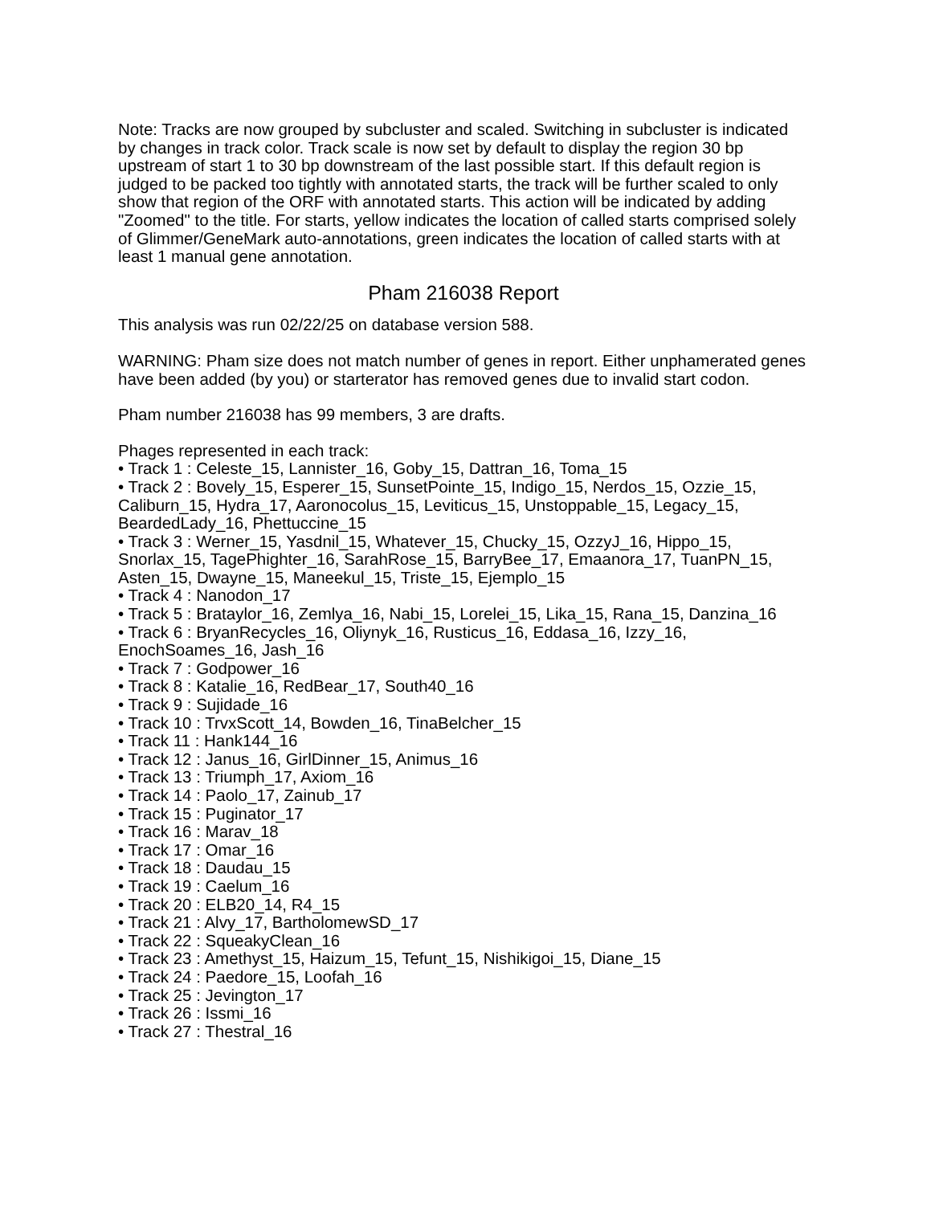Note: Tracks are now grouped by subcluster and scaled. Switching in subcluster is indicated by changes in track color. Track scale is now set by default to display the region 30 bp upstream of start 1 to 30 bp downstream of the last possible start. If this default region is judged to be packed too tightly with annotated starts, the track will be further scaled to only show that region of the ORF with annotated starts. This action will be indicated by adding "Zoomed" to the title. For starts, yellow indicates the location of called starts comprised solely of Glimmer/GeneMark auto-annotations, green indicates the location of called starts with at least 1 manual gene annotation.
Pham 216038 Report
This analysis was run 02/22/25 on database version 588.
WARNING: Pham size does not match number of genes in report. Either unphamerated genes have been added (by you) or starterator has removed genes due to invalid start codon.
Pham number 216038 has 99 members, 3 are drafts.
Phages represented in each track:
• Track 1 : Celeste_15, Lannister_16, Goby_15, Dattran_16, Toma_15
• Track 2 : Bovely_15, Esperer_15, SunsetPointe_15, Indigo_15, Nerdos_15, Ozzie_15, Caliburn_15, Hydra_17, Aaronocolus_15, Leviticus_15, Unstoppable_15, Legacy_15, BeardedLady_16, Phettuccine_15
• Track 3 : Werner_15, Yasdnil_15, Whatever_15, Chucky_15, OzzyJ_16, Hippo_15, Snorlax_15, TagePhighter_16, SarahRose_15, BarryBee_17, Emaanora_17, TuanPN_15, Asten_15, Dwayne_15, Maneekul_15, Triste_15, Ejemplo_15
• Track 4 : Nanodon_17
• Track 5 : Brataylor_16, Zemlya_16, Nabi_15, Lorelei_15, Lika_15, Rana_15, Danzina_16
• Track 6 : BryanRecycles_16, Oliynyk_16, Rusticus_16, Eddasa_16, Izzy_16, EnochSoames_16, Jash_16
• Track 7 : Godpower_16
• Track 8 : Katalie_16, RedBear_17, South40_16
• Track 9 : Sujidade_16
• Track 10 : TrvxScott_14, Bowden_16, TinaBelcher_15
• Track 11 : Hank144_16
• Track 12 : Janus_16, GirlDinner_15, Animus_16
• Track 13 : Triumph_17, Axiom_16
• Track 14 : Paolo_17, Zainub_17
• Track 15 : Puginator_17
• Track 16 : Marav_18
• Track 17 : Omar_16
• Track 18 : Daudau_15
• Track 19 : Caelum_16
• Track 20 : ELB20_14, R4_15
• Track 21 : Alvy_17, BartholomewSD_17
• Track 22 : SqueakyClean_16
• Track 23 : Amethyst_15, Haizum_15, Tefunt_15, Nishikigoi_15, Diane_15
• Track 24 : Paedore_15, Loofah_16
• Track 25 : Jevington_17
• Track 26 : Issmi_16
• Track 27 : Thestral_16